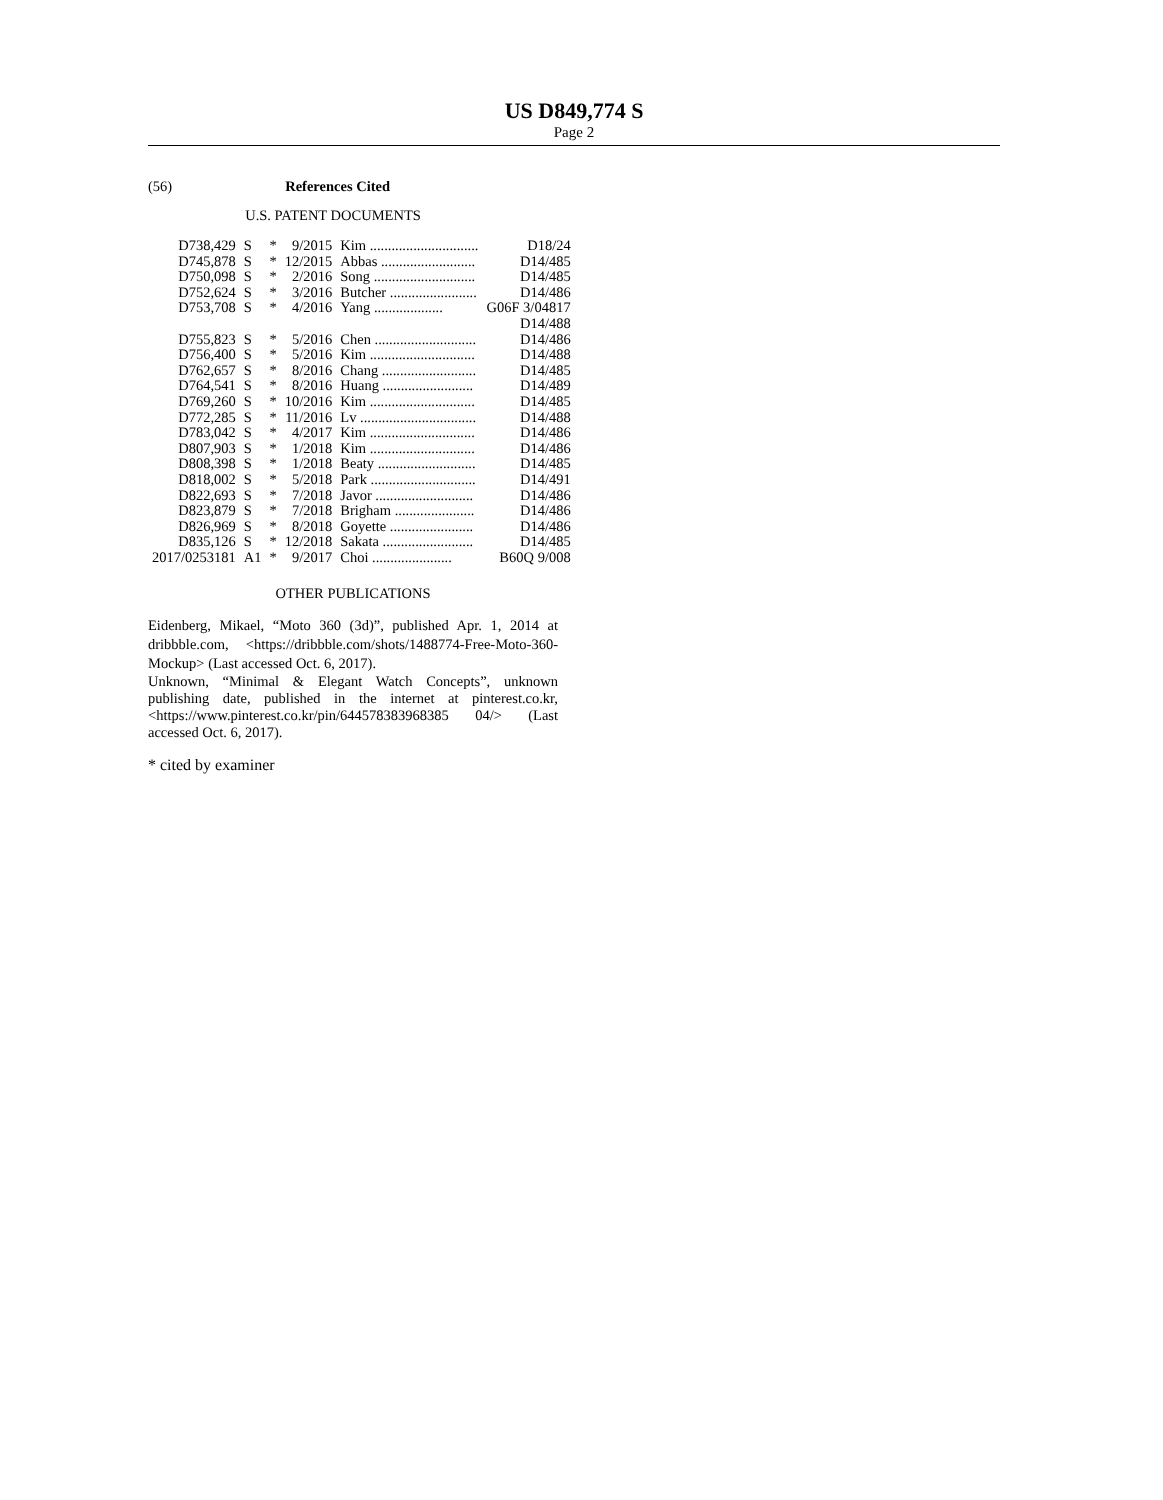US D849,774 S
Page 2
(56) References Cited
U.S. PATENT DOCUMENTS
| D738,429 | S | * | 9/2015 | Kim .............................. | D18/24 |
| D745,878 | S | * | 12/2015 | Abbas .......................... | D14/485 |
| D750,098 | S | * | 2/2016 | Song ............................ | D14/485 |
| D752,624 | S | * | 3/2016 | Butcher ........................ | D14/486 |
| D753,708 | S | * | 4/2016 | Yang ................... | G06F 3/04817 |
| | | | | | D14/488 |
| D755,823 | S | * | 5/2016 | Chen ............................ | D14/486 |
| D756,400 | S | * | 5/2016 | Kim ............................. | D14/488 |
| D762,657 | S | * | 8/2016 | Chang .......................... | D14/485 |
| D764,541 | S | * | 8/2016 | Huang ......................... | D14/489 |
| D769,260 | S | * | 10/2016 | Kim ............................. | D14/485 |
| D772,285 | S | * | 11/2016 | Lv ................................ | D14/488 |
| D783,042 | S | * | 4/2017 | Kim ............................. | D14/486 |
| D807,903 | S | * | 1/2018 | Kim ............................. | D14/486 |
| D808,398 | S | * | 1/2018 | Beaty ........................... | D14/485 |
| D818,002 | S | * | 5/2018 | Park ............................. | D14/491 |
| D822,693 | S | * | 7/2018 | Javor ........................... | D14/486 |
| D823,879 | S | * | 7/2018 | Brigham ...................... | D14/486 |
| D826,969 | S | * | 8/2018 | Goyette ....................... | D14/486 |
| D835,126 | S | * | 12/2018 | Sakata ......................... | D14/485 |
| 2017/0253181 | A1 | * | 9/2017 | Choi ...................... | B60Q 9/008 |
OTHER PUBLICATIONS
Eidenberg, Mikael, “Moto 360 (3d)”, published Apr. 1, 2014 at dribbble.com, <https://dribbble.com/shots/1488774-Free-Moto-360-Mockup> (Last accessed Oct. 6, 2017).
Unknown, “Minimal & Elegant Watch Concepts”, unknown publishing date, published in the internet at pinterest.co.kr, <https://www.pinterest.co.kr/pin/644578383968385 04/> (Last accessed Oct. 6, 2017).
* cited by examiner